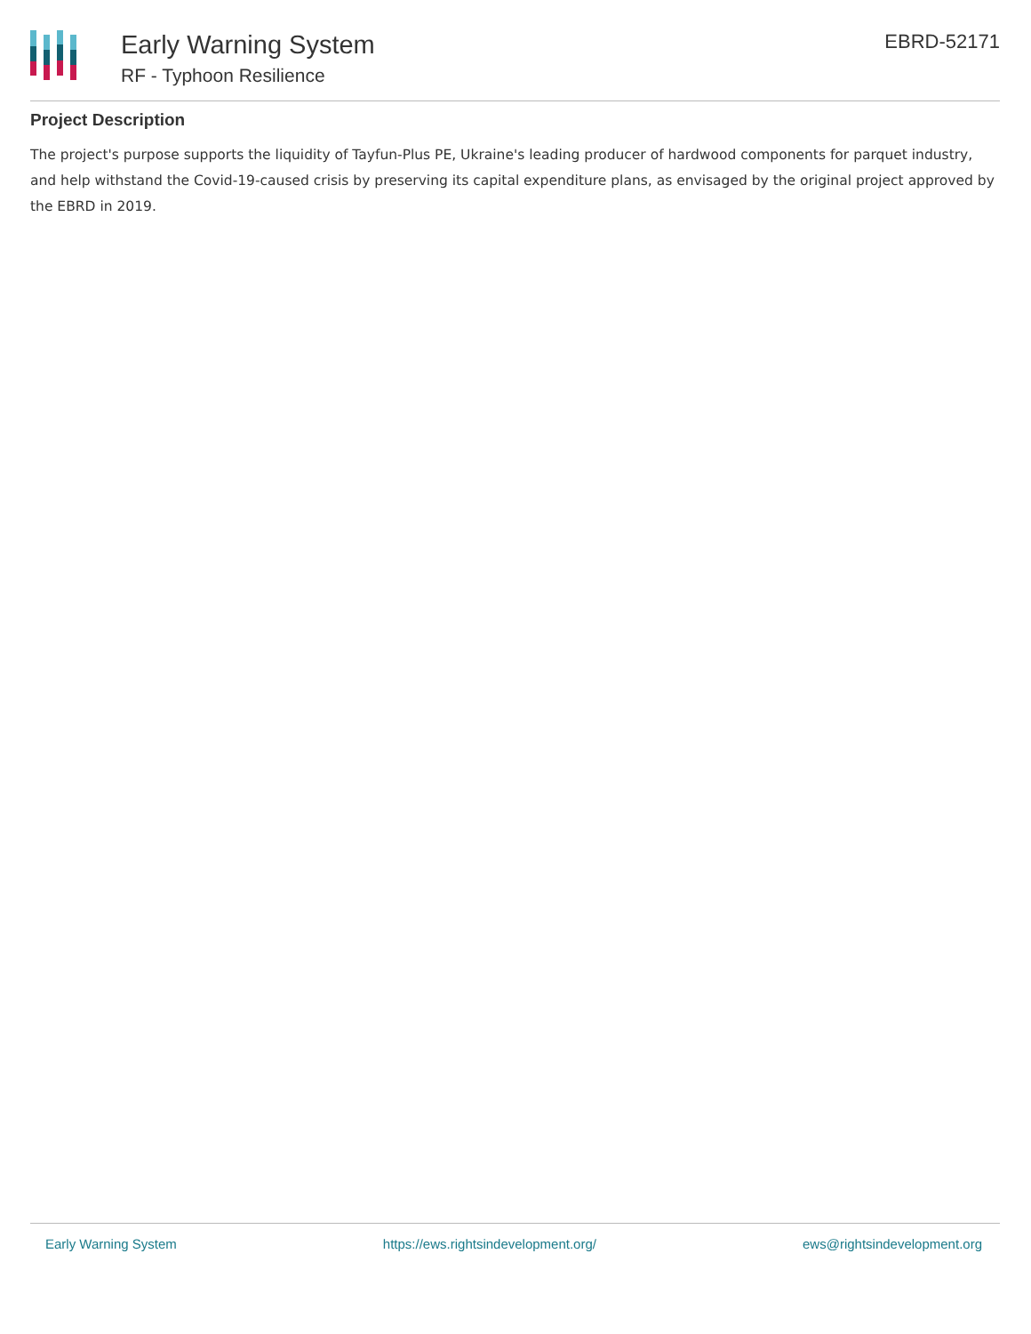Early Warning System
RF - Typhoon Resilience
EBRD-52171
Project Description
The project's purpose supports the liquidity of Tayfun-Plus PE, Ukraine's leading producer of hardwood components for parquet industry, and help withstand the Covid-19-caused crisis by preserving its capital expenditure plans, as envisaged by the original project approved by the EBRD in 2019.
Early Warning System https://ews.rightsindevelopment.org/ ews@rightsindevelopment.org